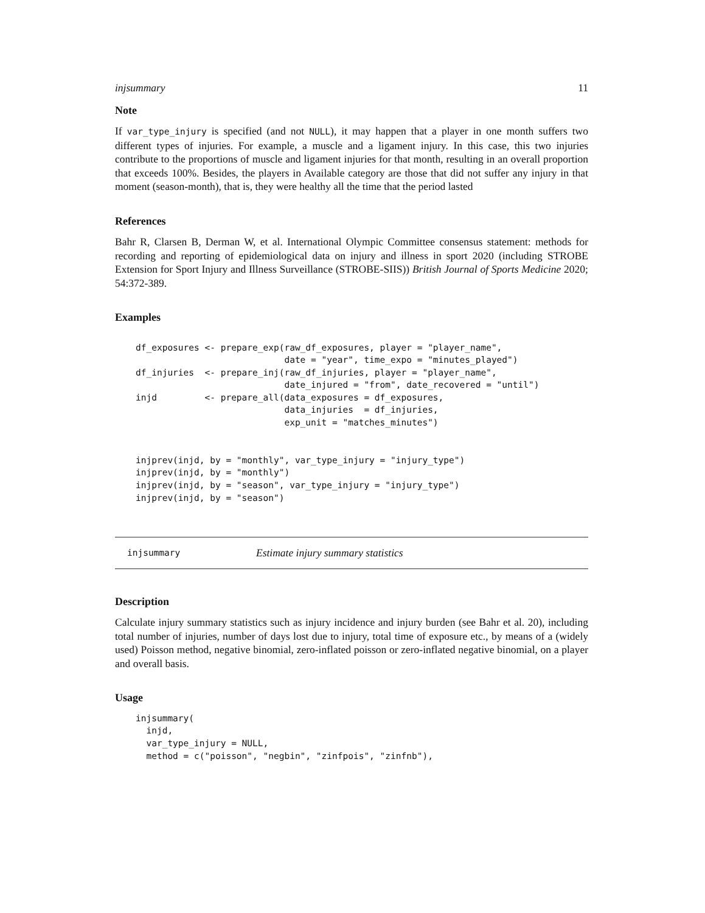injsummary 11
Note
If var_type_injury is specified (and not NULL), it may happen that a player in one month suffers two different types of injuries. For example, a muscle and a ligament injury. In this case, this two injuries contribute to the proportions of muscle and ligament injuries for that month, resulting in an overall proportion that exceeds 100%. Besides, the players in Available category are those that did not suffer any injury in that moment (season-month), that is, they were healthy all the time that the period lasted
References
Bahr R, Clarsen B, Derman W, et al. International Olympic Committee consensus statement: methods for recording and reporting of epidemiological data on injury and illness in sport 2020 (including STROBE Extension for Sport Injury and Illness Surveillance (STROBE-SIIS)) British Journal of Sports Medicine 2020; 54:372-389.
Examples
df_exposures <- prepare_exp(raw_df_exposures, player = "player_name",
                            date = "year", time_expo = "minutes_played")
df_injuries  <- prepare_inj(raw_df_injuries, player = "player_name",
                            date_injured = "from", date_recovered = "until")
injd         <- prepare_all(data_exposures = df_exposures,
                            data_injuries  = df_injuries,
                            exp_unit = "matches_minutes")


injprev(injd, by = "monthly", var_type_injury = "injury_type")
injprev(injd, by = "monthly")
injprev(injd, by = "season", var_type_injury = "injury_type")
injprev(injd, by = "season")
injsummary Estimate injury summary statistics
Description
Calculate injury summary statistics such as injury incidence and injury burden (see Bahr et al. 20), including total number of injuries, number of days lost due to injury, total time of exposure etc., by means of a (widely used) Poisson method, negative binomial, zero-inflated poisson or zero-inflated negative binomial, on a player and overall basis.
Usage
injsummary(
  injd,
  var_type_injury = NULL,
  method = c("poisson", "negbin", "zinfpois", "zinfnb"),